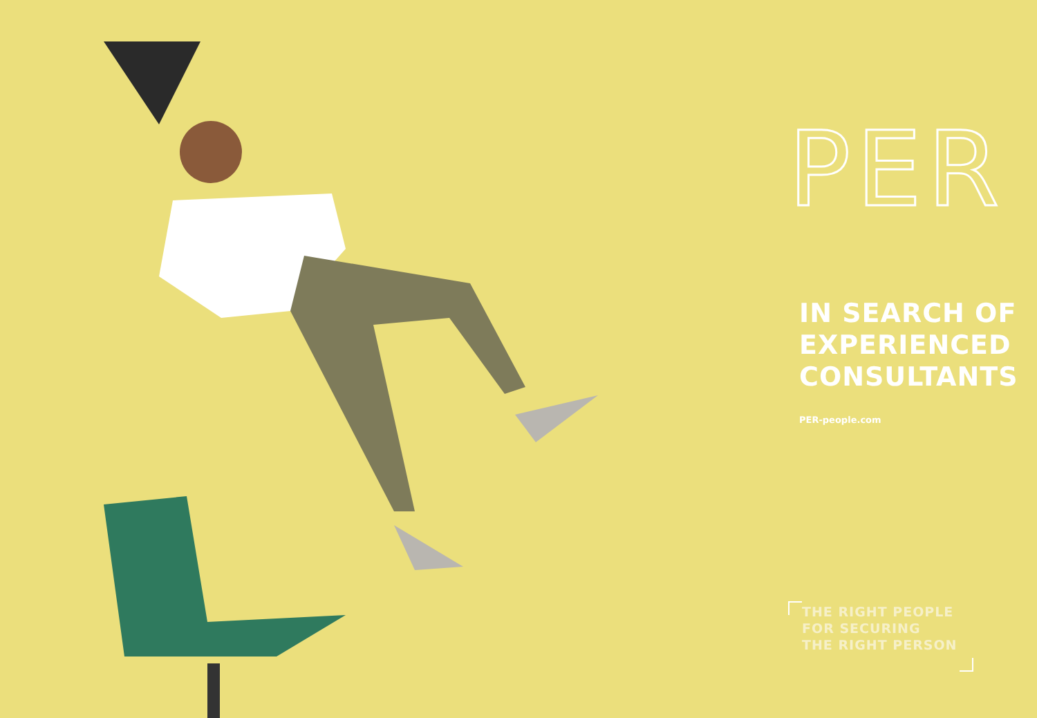PER
IN SEARCH OF EXPERIENCED CONSULTANTS
PER-people.com
THE RIGHT PEOPLE
FOR SECURING
THE RIGHT PERSON